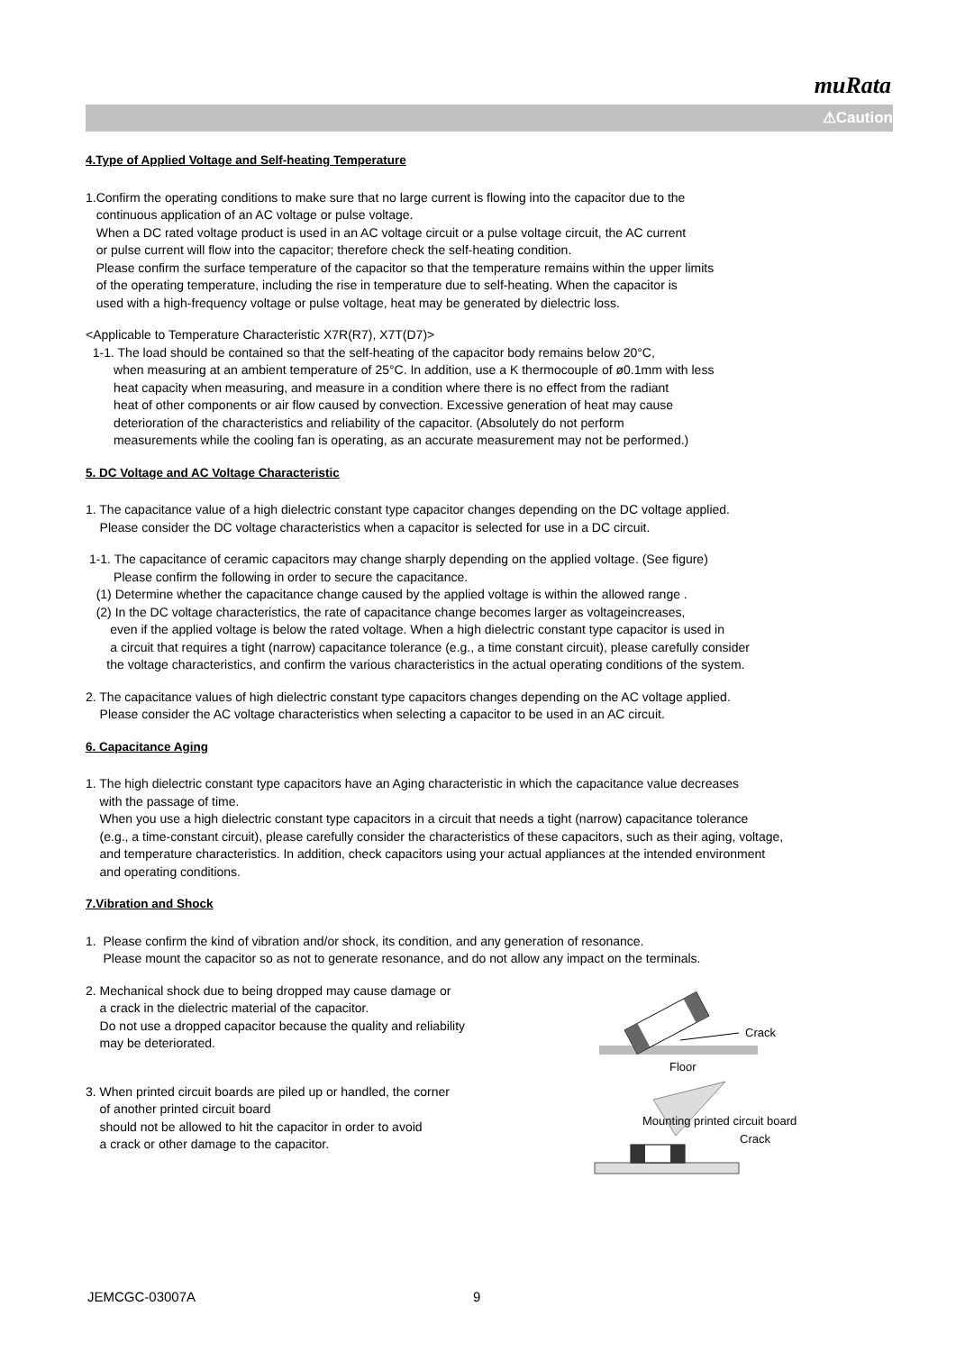muRata
⚠Caution
4.Type of Applied Voltage and Self-heating Temperature
1.Confirm the operating conditions to make sure that no large current is flowing into the capacitor due to the
continuous application of an AC voltage or pulse voltage.
When a DC rated voltage product is used in an AC voltage circuit or a pulse voltage circuit, the AC current
or pulse current will flow into the capacitor; therefore check the self-heating condition.
Please confirm the surface temperature of the capacitor so that the temperature remains within the upper limits
of the operating temperature, including the rise in temperature due to self-heating. When the capacitor is
used with a high-frequency voltage or pulse voltage, heat may be generated by dielectric loss.
<Applicable to Temperature Characteristic X7R(R7), X7T(D7)>
1-1. The load should be contained so that the self-heating of the capacitor body remains below 20°C,
when measuring at an ambient temperature of 25°C. In addition, use a K thermocouple of ø0.1mm with less
heat capacity when measuring, and measure in a condition where there is no effect from the radiant
heat of other components or air flow caused by convection. Excessive generation of heat may cause
deterioration of the characteristics and reliability of the capacitor. (Absolutely do not perform
measurements while the cooling fan is operating, as an accurate measurement may not be performed.)
5. DC Voltage and AC Voltage Characteristic
1. The capacitance value of a high dielectric constant type capacitor changes depending on the DC voltage applied.
Please consider the DC voltage characteristics when a capacitor is selected for use in a DC circuit.
1-1. The capacitance of ceramic capacitors may change sharply depending on the applied voltage. (See figure)
Please confirm the following in order to secure the capacitance.
(1) Determine whether the capacitance change caused by the applied voltage is within the allowed range .
(2) In the DC voltage characteristics, the rate of capacitance change becomes larger as voltageincreases,
even if the applied voltage is below the rated voltage. When a high dielectric constant type capacitor is used in
a circuit that requires a tight (narrow) capacitance tolerance (e.g., a time constant circuit), please carefully consider
the voltage characteristics, and confirm the various characteristics in the actual operating conditions of the system.
2. The capacitance values of high dielectric constant type capacitors changes depending on the AC voltage applied.
Please consider the AC voltage characteristics when selecting a capacitor to be used in an AC circuit.
6. Capacitance Aging
1. The high dielectric constant type capacitors have an Aging characteristic in which the capacitance value decreases
with the passage of time.
When you use a high dielectric constant type capacitors in a circuit that needs a tight (narrow) capacitance tolerance
(e.g., a time-constant circuit), please carefully consider the characteristics of these capacitors, such as their aging, voltage,
and temperature characteristics. In addition, check capacitors using your actual appliances at the intended environment
and operating conditions.
7.Vibration and Shock
1. Please confirm the kind of vibration and/or shock, its condition, and any generation of resonance.
Please mount the capacitor so as not to generate resonance, and do not allow any impact on the terminals.
2. Mechanical shock due to being dropped may cause damage or
a crack in the dielectric material of the capacitor.
Do not use a dropped capacitor because the quality and reliability
may be deteriorated.
3. When printed circuit boards are piled up or handled, the corner
of another printed circuit board
should not be allowed to hit the capacitor in order to avoid
a crack or other damage to the capacitor.
Crack
Floor
Mounting printed circuit board
Crack
JEMCGC-03007A 9